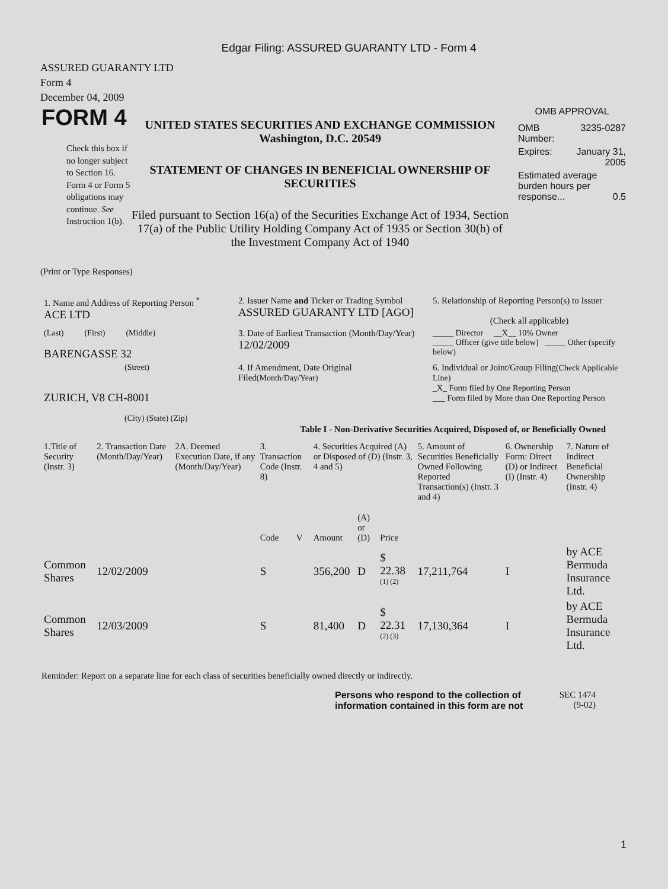Edgar Filing: ASSURED GUARANTY LTD - Form 4
ASSURED GUARANTY LTD
Form 4
December 04, 2009
FORM 4
Check this box if no longer subject to Section 16. Form 4 or Form 5 obligations may continue. See Instruction 1(b).
UNITED STATES SECURITIES AND EXCHANGE COMMISSION
Washington, D.C. 20549
STATEMENT OF CHANGES IN BENEFICIAL OWNERSHIP OF SECURITIES
Filed pursuant to Section 16(a) of the Securities Exchange Act of 1934, Section 17(a) of the Public Utility Holding Company Act of 1935 or Section 30(h) of the Investment Company Act of 1940
OMB APPROVAL
| OMB Number: | 3235-0287 |
| Expires: | January 31, 2005 |
| Estimated average burden hours per response... 0.5 | |
(Print or Type Responses)
| 1. Name and Address of Reporting Person <sup>*</sup> ACE LTD | 2. Issuer Name and Ticker or Trading Symbol ASSURED GUARANTY LTD [AGO] | 5. Relationship of Reporting Person(s) to Issuer (Check all applicable) |
| (Last) (First) (Middle) BARENGASSE 32 | 3. Date of Earliest Transaction (Month/Day/Year) 12/02/2009 | _____ Director __X__ 10% Owner _____ Officer (give title below) _____ Other (specify below) |
| (Street) ZURICH, V8 CH-8001 (City) (State) (Zip) | 4. If Amendment, Date Original Filed (Month/Day/Year) | 6. Individual or Joint/Group Filing (Check Applicable Line) _X_ Form filed by One Reporting Person ___ Form filed by More than One Reporting Person |
Table I - Non-Derivative Securities Acquired, Disposed of, or Beneficially Owned
| 1.Title of Security (Instr. 3) | 2. Transaction Date (Month/Day/Year) | 2A. Deemed Execution Date, if any (Month/Day/Year) | 3. Transaction Code (Instr. 8) | | 4. Securities Acquired (A) or Disposed of (D) (Instr. 3, 4 and 5) | | | 5. Amount of Securities Beneficially Owned Following Reported Transaction(s) (Instr. 3 and 4) | 6. Ownership Form: Direct (D) or Indirect (I) (Instr. 4) | 7. Nature of Indirect Beneficial Ownership (Instr. 4) |
| --- | --- | --- | --- | --- | --- | --- | --- | --- | --- | --- |
| | | | Code | V | Amount | (A) or (D) | Price | | | |
| Common Shares | 12/02/2009 | | S | | 356,200 | D | $ 22.38 <sup>(1) (2)</sup> | 17,211,764 | I | by ACE Bermuda Insurance Ltd. |
| Common Shares | 12/03/2009 | | S | | 81,400 | D | $ 22.31 <sup>(2) (3)</sup> | 17,130,364 | I | by ACE Bermuda Insurance Ltd. |
Reminder: Report on a separate line for each class of securities beneficially owned directly or indirectly.
Persons who respond to the collection of information contained in this form are not
SEC 1474
(9-02)
1